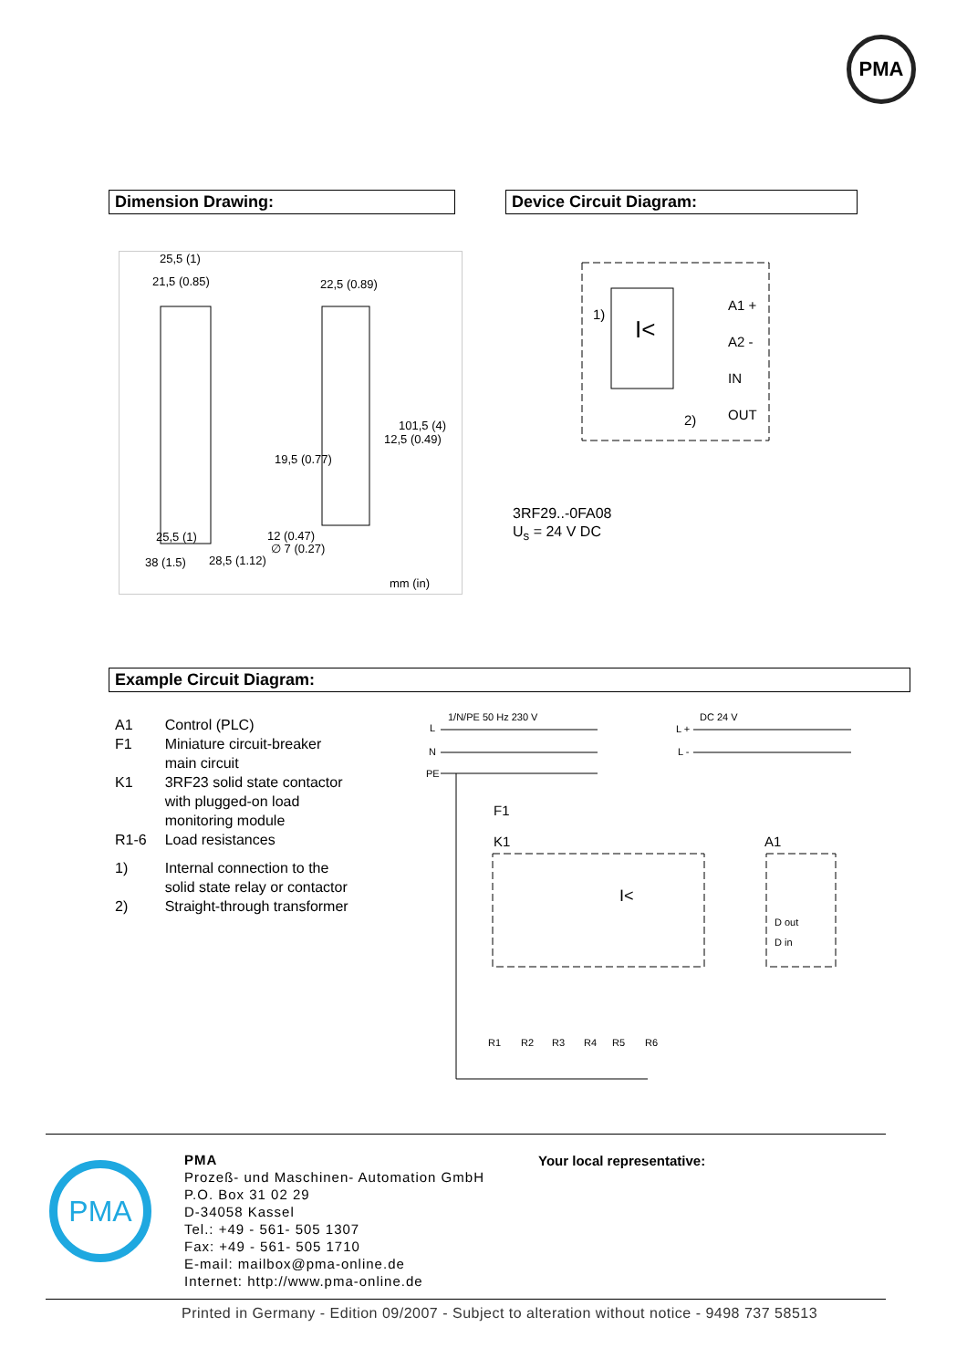PMA
Dimension Drawing: Device Circuit Diagram:
25,5 (1)
21,5 (0.85)
22,5 (0.89)
25,5 (1)
12 (0.47)
∅ 7 (0.27)
38 (1.5)
28,5 (1.12)
19,5 (0.77)
12,5 (0.49)
101,5 (4)
mm (in)
I<
1)
A1 +
A2 -
IN
OUT
2)
3RF29..-0FA08
U<sub>s</sub> = 24 V DC
Example Circuit Diagram:
| A1 | Control (PLC) |
| F1 | Miniature circuit-breaker main circuit |
| K1 | 3RF23 solid state contactor with plugged-on load monitoring module |
| R1-6 | Load resistances |
| 1) | Internal connection to the solid state relay or contactor |
| 2) | Straight-through transformer |
L
1/N/PE 50 Hz 230 V
N
PE
DC 24 V
L +
L -
F1
K1
A1
I<
D out
D in
R1
R2
R3
R4
R5
R6
PMA
PMA
Prozeß- und Maschinen- Automation GmbH
P.O. Box 31 02 29
D-34058 Kassel
Tel.: +49 - 561- 505 1307
Fax: +49 - 561- 505 1710
E-mail: mailbox@pma-online.de
Internet: http://www.pma-online.de
Your local representative:
Printed in Germany - Edition 09/2007 - Subject to alteration without notice - 9498 737 58513